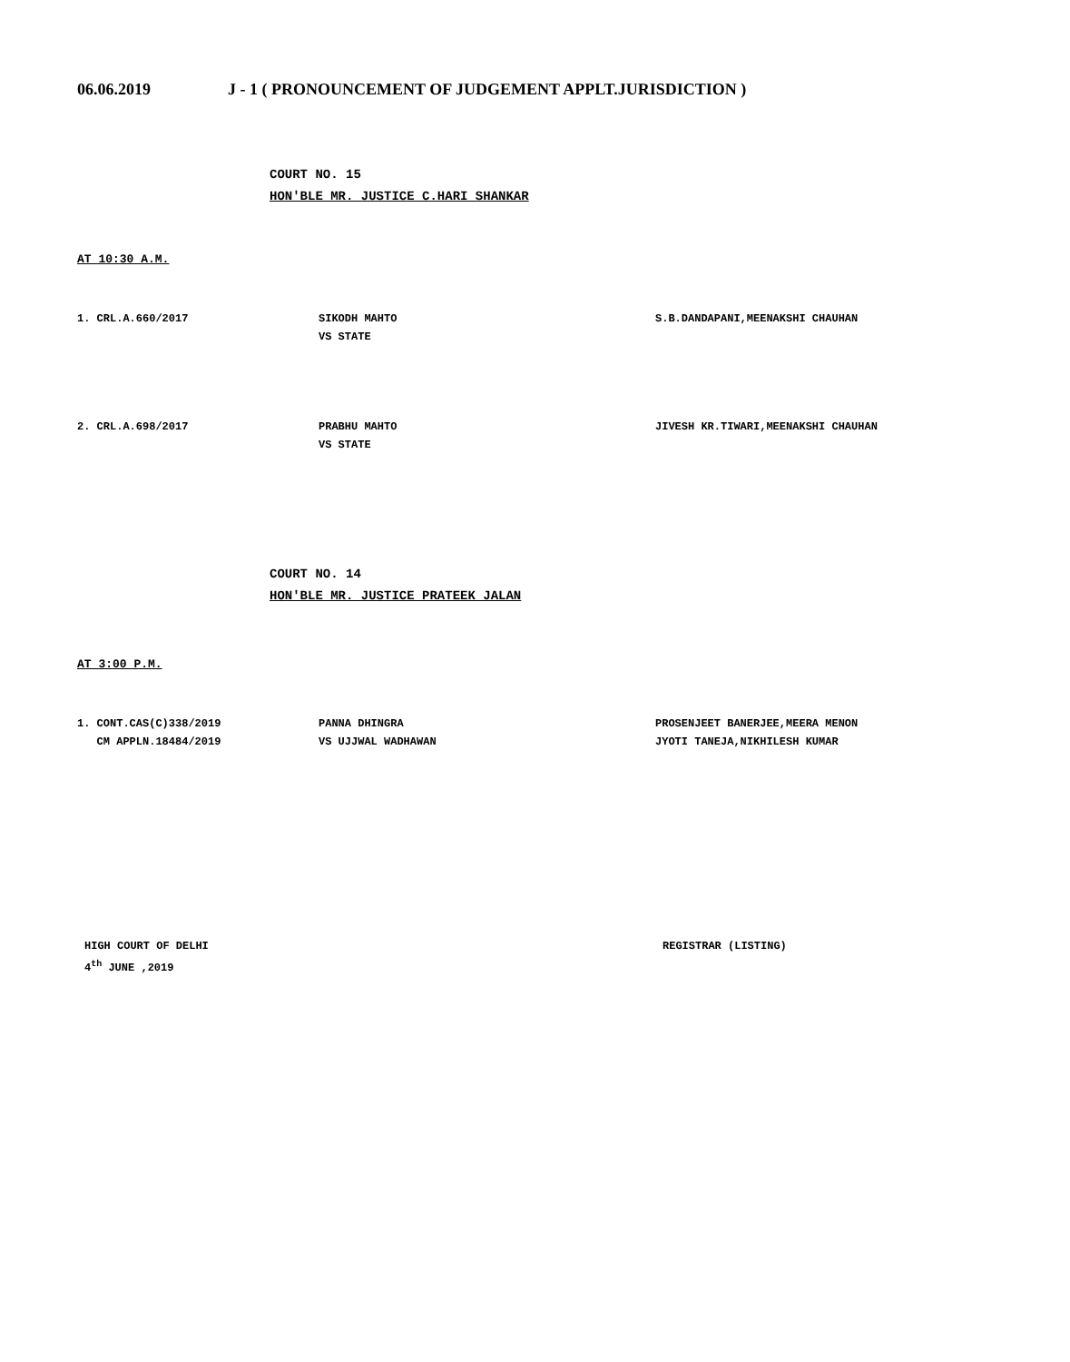06.06.2019 J - 1 ( PRONOUNCEMENT OF JUDGEMENT APPLT.JURISDICTION )
COURT NO. 15
HON'BLE MR. JUSTICE C.HARI SHANKAR
AT 10:30 A.M.
| 1. CRL.A.660/2017 | SIKODH MAHTO VS STATE | S.B.DANDAPANI,MEENAKSHI CHAUHAN |
| 2. CRL.A.698/2017 | PRABHU MAHTO VS STATE | JIVESH KR.TIWARI,MEENAKSHI CHAUHAN |
COURT NO. 14
HON'BLE MR. JUSTICE PRATEEK JALAN
AT 3:00 P.M.
| 1. CONT.CAS(C)338/2019 CM APPLN.18484/2019 | PANNA DHINGRA VS UJJWAL WADHAWAN | PROSENJEET BANERJEE,MEERA MENON JYOTI TANEJA,NIKHILESH KUMAR |
| HIGH COURT OF DELHI 4<sup>th</sup> JUNE ,2019 | REGISTRAR (LISTING) |